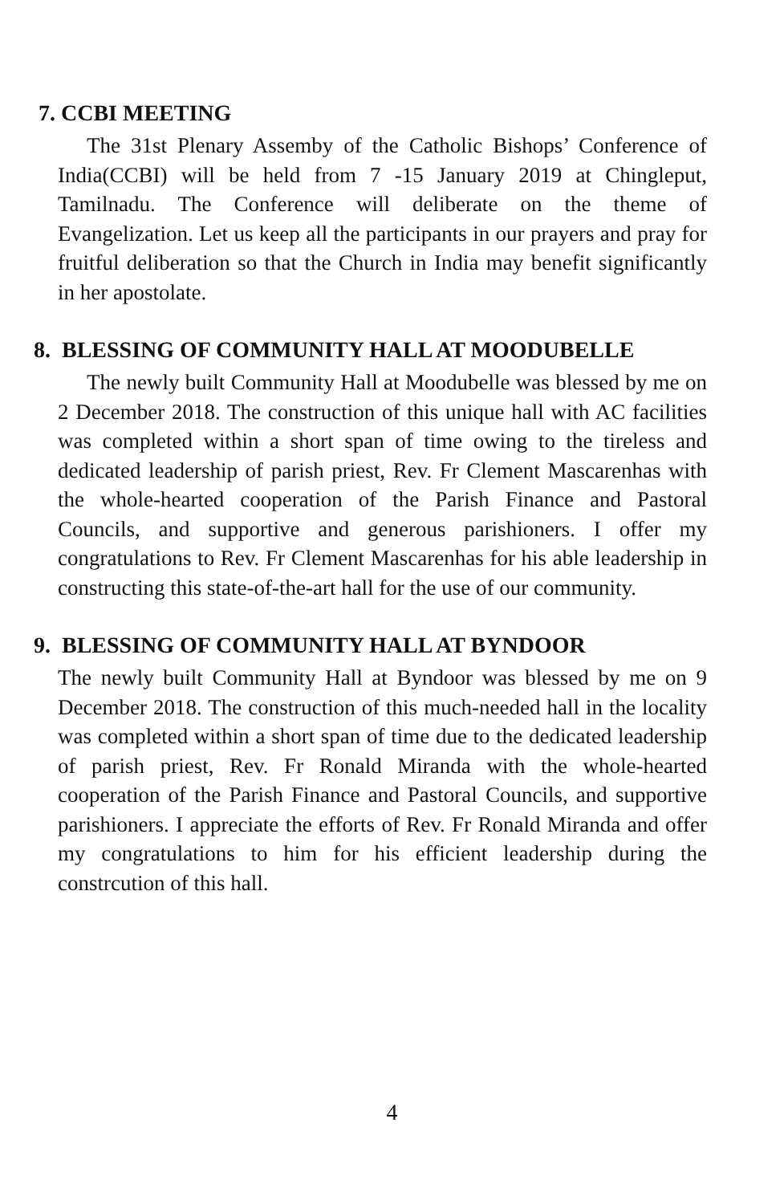7. CCBI MEETING
The 31st Plenary Assemby of the Catholic Bishops’ Conference of India(CCBI) will be held from 7 -15 January 2019 at Chingleput, Tamilnadu. The Conference will deliberate on the theme of Evangelization. Let us keep all the participants in our prayers and pray for fruitful deliberation so that the Church in India may benefit significantly in her apostolate.
8. BLESSING OF COMMUNITY HALL AT MOODUBELLE
The newly built Community Hall at Moodubelle was blessed by me on 2 December 2018. The construction of this unique hall with AC facilities was completed within a short span of time owing to the tireless and dedicated leadership of parish priest, Rev. Fr Clement Mascarenhas with the whole-hearted cooperation of the Parish Finance and Pastoral Councils, and supportive and generous parishioners. I offer my congratulations to Rev. Fr Clement Mascarenhas for his able leadership in constructing this state-of-the-art hall for the use of our community.
9. BLESSING OF COMMUNITY HALL AT BYNDOOR
The newly built Community Hall at Byndoor was blessed by me on 9 December 2018. The construction of this much-needed hall in the locality was completed within a short span of time due to the dedicated leadership of parish priest, Rev. Fr Ronald Miranda with the whole-hearted cooperation of the Parish Finance and Pastoral Councils, and supportive parishioners. I appreciate the efforts of Rev. Fr Ronald Miranda and offer my congratulations to him for his efficient leadership during the constrcution of this hall.
4